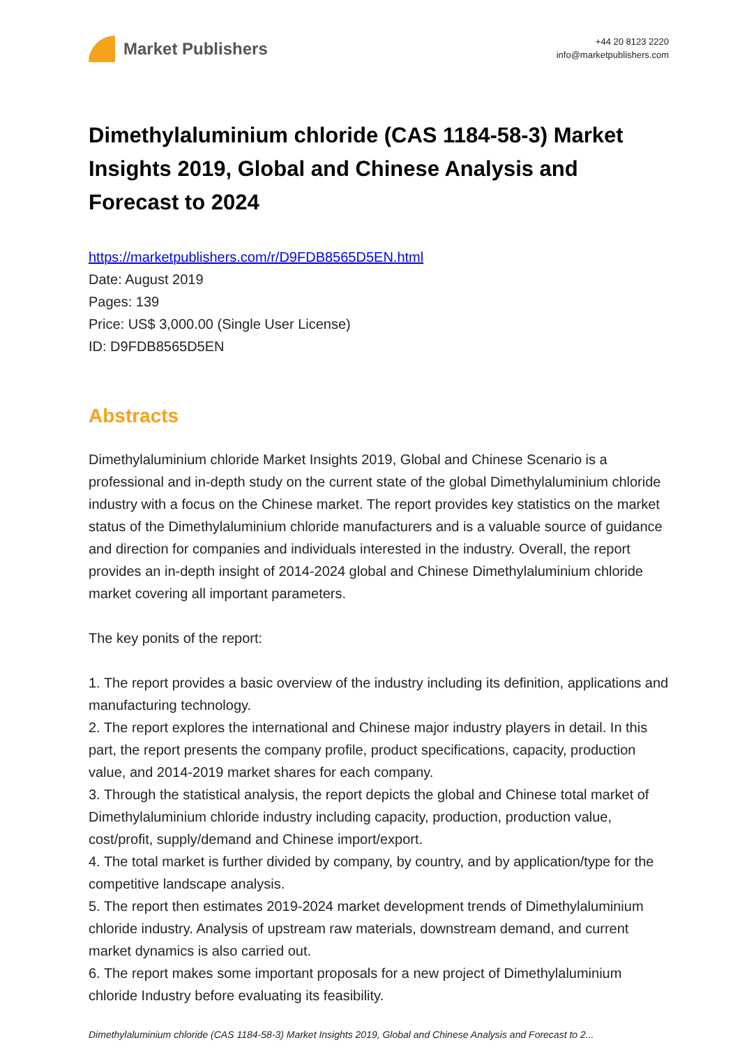Market Publishers
+44 20 8123 2220
info@marketpublishers.com
Dimethylaluminium chloride (CAS 1184-58-3) Market Insights 2019, Global and Chinese Analysis and Forecast to 2024
https://marketpublishers.com/r/D9FDB8565D5EN.html
Date: August 2019
Pages: 139
Price: US$ 3,000.00 (Single User License)
ID: D9FDB8565D5EN
Abstracts
Dimethylaluminium chloride Market Insights 2019, Global and Chinese Scenario is a professional and in-depth study on the current state of the global Dimethylaluminium chloride industry with a focus on the Chinese market. The report provides key statistics on the market status of the Dimethylaluminium chloride manufacturers and is a valuable source of guidance and direction for companies and individuals interested in the industry. Overall, the report provides an in-depth insight of 2014-2024 global and Chinese Dimethylaluminium chloride market covering all important parameters.
The key ponits of the report:
1. The report provides a basic overview of the industry including its definition, applications and manufacturing technology.
2. The report explores the international and Chinese major industry players in detail. In this part, the report presents the company profile, product specifications, capacity, production value, and 2014-2019 market shares for each company.
3. Through the statistical analysis, the report depicts the global and Chinese total market of Dimethylaluminium chloride industry including capacity, production, production value, cost/profit, supply/demand and Chinese import/export.
4. The total market is further divided by company, by country, and by application/type for the competitive landscape analysis.
5. The report then estimates 2019-2024 market development trends of Dimethylaluminium chloride industry. Analysis of upstream raw materials, downstream demand, and current market dynamics is also carried out.
6. The report makes some important proposals for a new project of Dimethylaluminium chloride Industry before evaluating its feasibility.
Dimethylaluminium chloride (CAS 1184-58-3) Market Insights 2019, Global and Chinese Analysis and Forecast to 2...